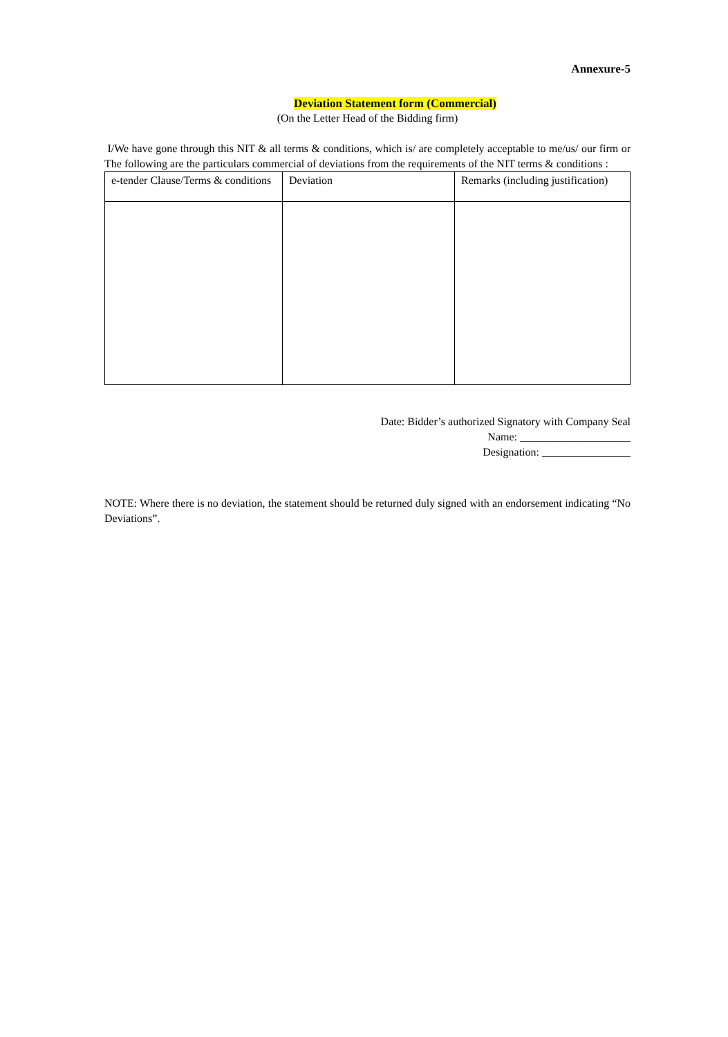Annexure-5
Deviation Statement form (Commercial)
(On the Letter Head of the Bidding firm)
I/We have gone through this NIT & all terms & conditions, which is/ are completely acceptable to me/us/ our firm or The following are the particulars commercial of deviations from the requirements of the NIT terms & conditions :
| e-tender Clause/Terms & conditions | Deviation | Remarks (including justification) |
| --- | --- | --- |
Date: Bidder’s authorized Signatory with Company Seal
Name: ____________________
Designation: ________________
NOTE: Where there is no deviation, the statement should be returned duly signed with an endorsement indicating “No Deviations”.